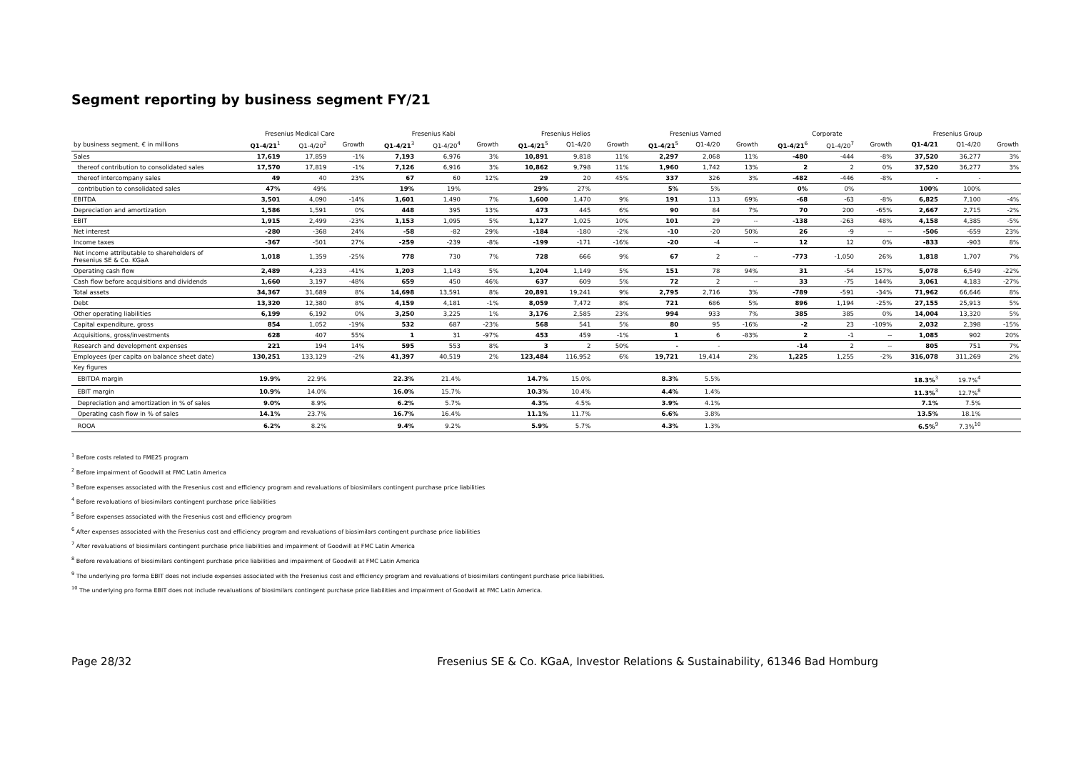Segment reporting by business segment FY/21
| | Fresenius Medical Care | | | Fresenius Kabi | | | Fresenius Helios | | | Fresenius Vamed | | | Corporate | | | Fresenius Group | | |
| --- | --- | --- | --- | --- | --- | --- | --- | --- | --- | --- | --- | --- | --- | --- | --- | --- | --- | --- |
| by business segment, € in millions | Q1-4/21<sup>1</sup> | Q1-4/20<sup>2</sup> | Growth | Q1-4/21<sup>3</sup> | Q1-4/20<sup>4</sup> | Growth | Q1-4/21<sup>5</sup> | Q1-4/20 | Growth | Q1-4/21<sup>5</sup> | Q1-4/20 | Growth | Q1-4/21<sup>6</sup> | Q1-4/20<sup>7</sup> | Growth | Q1-4/21 | Q1-4/20 | Growth |
| Sales | 17,619 | 17,859 | -1% | 7,193 | 6,976 | 3% | 10,891 | 9,818 | 11% | 2,297 | 2,068 | 11% | -480 | -444 | -8% | 37,520 | 36,277 | 3% |
| thereof contribution to consolidated sales | 17,570 | 17,819 | -1% | 7,126 | 6,916 | 3% | 10,862 | 9,798 | 11% | 1,960 | 1,742 | 13% | 2 | 2 | 0% | 37,520 | 36,277 | 3% |
| thereof intercompany sales | 49 | 40 | 23% | 67 | 60 | 12% | 29 | 20 | 45% | 337 | 326 | 3% | -482 | -446 | -8% | - | - | |
| contribution to consolidated sales | 47% | 49% | | 19% | 19% | | 29% | 27% | | 5% | 5% | | 0% | 0% | | 100% | 100% | |
| EBITDA | 3,501 | 4,090 | -14% | 1,601 | 1,490 | 7% | 1,600 | 1,470 | 9% | 191 | 113 | 69% | -68 | -63 | -8% | 6,825 | 7,100 | -4% |
| Depreciation and amortization | 1,586 | 1,591 | 0% | 448 | 395 | 13% | 473 | 445 | 6% | 90 | 84 | 7% | 70 | 200 | -65% | 2,667 | 2,715 | -2% |
| EBIT | 1,915 | 2,499 | -23% | 1,153 | 1,095 | 5% | 1,127 | 1,025 | 10% | 101 | 29 | -- | -138 | -263 | 48% | 4,158 | 4,385 | -5% |
| Net interest | -280 | -368 | 24% | -58 | -82 | 29% | -184 | -180 | -2% | -10 | -20 | 50% | 26 | -9 | -- | -506 | -659 | 23% |
| Income taxes | -367 | -501 | 27% | -259 | -239 | -8% | -199 | -171 | -16% | -20 | -4 | -- | 12 | 12 | 0% | -833 | -903 | 8% |
| Net income attributable to shareholders of Fresenius SE & Co. KGaA | 1,018 | 1,359 | -25% | 778 | 730 | 7% | 728 | 666 | 9% | 67 | 2 | -- | -773 | -1,050 | 26% | 1,818 | 1,707 | 7% |
| Operating cash flow | 2,489 | 4,233 | -41% | 1,203 | 1,143 | 5% | 1,204 | 1,149 | 5% | 151 | 78 | 94% | 31 | -54 | 157% | 5,078 | 6,549 | -22% |
| Cash flow before acquisitions and dividends | 1,660 | 3,197 | -48% | 659 | 450 | 46% | 637 | 609 | 5% | 72 | 2 | -- | 33 | -75 | 144% | 3,061 | 4,183 | -27% |
| Total assets | 34,367 | 31,689 | 8% | 14,698 | 13,591 | 8% | 20,891 | 19,241 | 9% | 2,795 | 2,716 | 3% | -789 | -591 | -34% | 71,962 | 66,646 | 8% |
| Debt | 13,320 | 12,380 | 8% | 4,159 | 4,181 | -1% | 8,059 | 7,472 | 8% | 721 | 686 | 5% | 896 | 1,194 | -25% | 27,155 | 25,913 | 5% |
| Other operating liabilities | 6,199 | 6,192 | 0% | 3,250 | 3,225 | 1% | 3,176 | 2,585 | 23% | 994 | 933 | 7% | 385 | 385 | 0% | 14,004 | 13,320 | 5% |
| Capital expenditure, gross | 854 | 1,052 | -19% | 532 | 687 | -23% | 568 | 541 | 5% | 80 | 95 | -16% | -2 | 23 | -109% | 2,032 | 2,398 | -15% |
| Acquisitions, gross/investments | 628 | 407 | 55% | 1 | 31 | -97% | 453 | 459 | -1% | 1 | 6 | -83% | 2 | -1 | -- | 1,085 | 902 | 20% |
| Research and development expenses | 221 | 194 | 14% | 595 | 553 | 8% | 3 | 2 | 50% | - | - | | -14 | 2 | -- | 805 | 751 | 7% |
| Employees (per capita on balance sheet date) | 130,251 | 133,129 | -2% | 41,397 | 40,519 | 2% | 123,484 | 116,952 | 6% | 19,721 | 19,414 | 2% | 1,225 | 1,255 | -2% | 316,078 | 311,269 | 2% |
| Key figures | | | | | | | | | | | | | | | | | | |
| EBITDA margin | 19.9% | 22.9% | | 22.3% | 21.4% | | 14.7% | 15.0% | | 8.3% | 5.5% | | | | | 18.3%<sup>3</sup> | 19.7%<sup>4</sup> | |
| EBIT margin | 10.9% | 14.0% | | 16.0% | 15.7% | | 10.3% | 10.4% | | 4.4% | 1.4% | | | | | 11.3%<sup>3</sup> | 12.7%<sup>8</sup> | |
| Depreciation and amortization in % of sales | 9.0% | 8.9% | | 6.2% | 5.7% | | 4.3% | 4.5% | | 3.9% | 4.1% | | | | | 7.1% | 7.5% | |
| Operating cash flow in % of sales | 14.1% | 23.7% | | 16.7% | 16.4% | | 11.1% | 11.7% | | 6.6% | 3.8% | | | | | 13.5% | 18.1% | |
| ROOA | 6.2% | 8.2% | | 9.4% | 9.2% | | 5.9% | 5.7% | | 4.3% | 1.3% | | | | | 6.5%<sup>9</sup> | 7.3%<sup>10</sup> | |
<sup>1</sup> Before costs related to FME25 program
<sup>2</sup> Before impairment of Goodwill at FMC Latin America
<sup>3</sup> Before expenses associated with the Fresenius cost and efficiency program and revaluations of biosimilars contingent purchase price liabilities
<sup>4</sup> Before revaluations of biosimilars contingent purchase price liabilities
<sup>5</sup> Before expenses associated with the Fresenius cost and efficiency program
<sup>6</sup> After expenses associated with the Fresenius cost and efficiency program and revaluations of biosimilars contingent purchase price liabilities
<sup>7</sup> After revaluations of biosimilars contingent purchase price liabilities and impairment of Goodwill at FMC Latin America
<sup>8</sup> Before revaluations of biosimilars contingent purchase price liabilities and impairment of Goodwill at FMC Latin America
<sup>9</sup> The underlying pro forma EBIT does not include expenses associated with the Fresenius cost and efficiency program and revaluations of biosimilars contingent purchase price liabilities.
<sup>10</sup> The underlying pro forma EBIT does not include revaluations of biosimilars contingent purchase price liabilities and impairment of Goodwill at FMC Latin America.
Page 28/32 Fresenius SE & Co. KGaA, Investor Relations & Sustainability, 61346 Bad Homburg